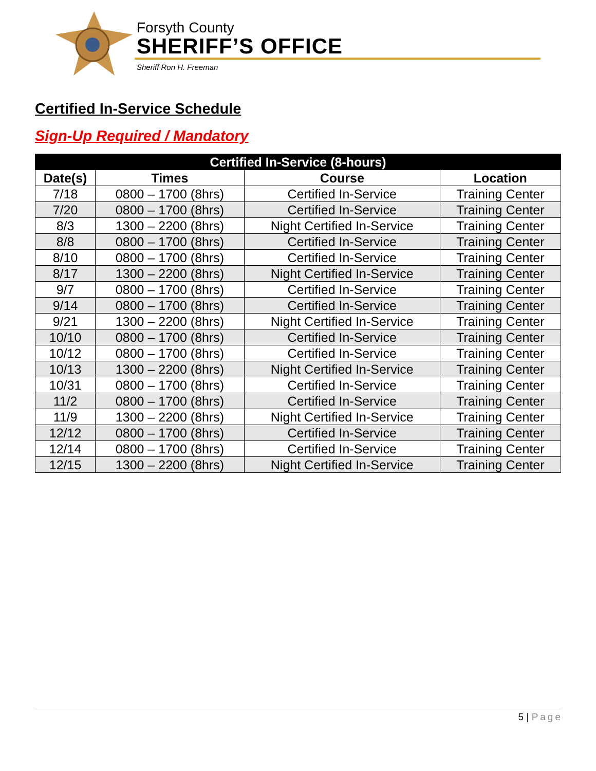Forsyth County
SHERIFF’S OFFICE
Sheriff Ron H. Freeman
Certified In-Service Schedule
Sign-Up Required / Mandatory
| Certified In-Service (8-hours) | | | |
| --- | --- | --- | --- |
| Date(s) | Times | Course | Location |
| 7/18 | 0800 – 1700 (8hrs) | Certified In-Service | Training Center |
| 7/20 | 0800 – 1700 (8hrs) | Certified In-Service | Training Center |
| 8/3 | 1300 – 2200 (8hrs) | Night Certified In-Service | Training Center |
| 8/8 | 0800 – 1700 (8hrs) | Certified In-Service | Training Center |
| 8/10 | 0800 – 1700 (8hrs) | Certified In-Service | Training Center |
| 8/17 | 1300 – 2200 (8hrs) | Night Certified In-Service | Training Center |
| 9/7 | 0800 – 1700 (8hrs) | Certified In-Service | Training Center |
| 9/14 | 0800 – 1700 (8hrs) | Certified In-Service | Training Center |
| 9/21 | 1300 – 2200 (8hrs) | Night Certified In-Service | Training Center |
| 10/10 | 0800 – 1700 (8hrs) | Certified In-Service | Training Center |
| 10/12 | 0800 – 1700 (8hrs) | Certified In-Service | Training Center |
| 10/13 | 1300 – 2200 (8hrs) | Night Certified In-Service | Training Center |
| 10/31 | 0800 – 1700 (8hrs) | Certified In-Service | Training Center |
| 11/2 | 0800 – 1700 (8hrs) | Certified In-Service | Training Center |
| 11/9 | 1300 – 2200 (8hrs) | Night Certified In-Service | Training Center |
| 12/12 | 0800 – 1700 (8hrs) | Certified In-Service | Training Center |
| 12/14 | 0800 – 1700 (8hrs) | Certified In-Service | Training Center |
| 12/15 | 1300 – 2200 (8hrs) | Night Certified In-Service | Training Center |
5 | Page